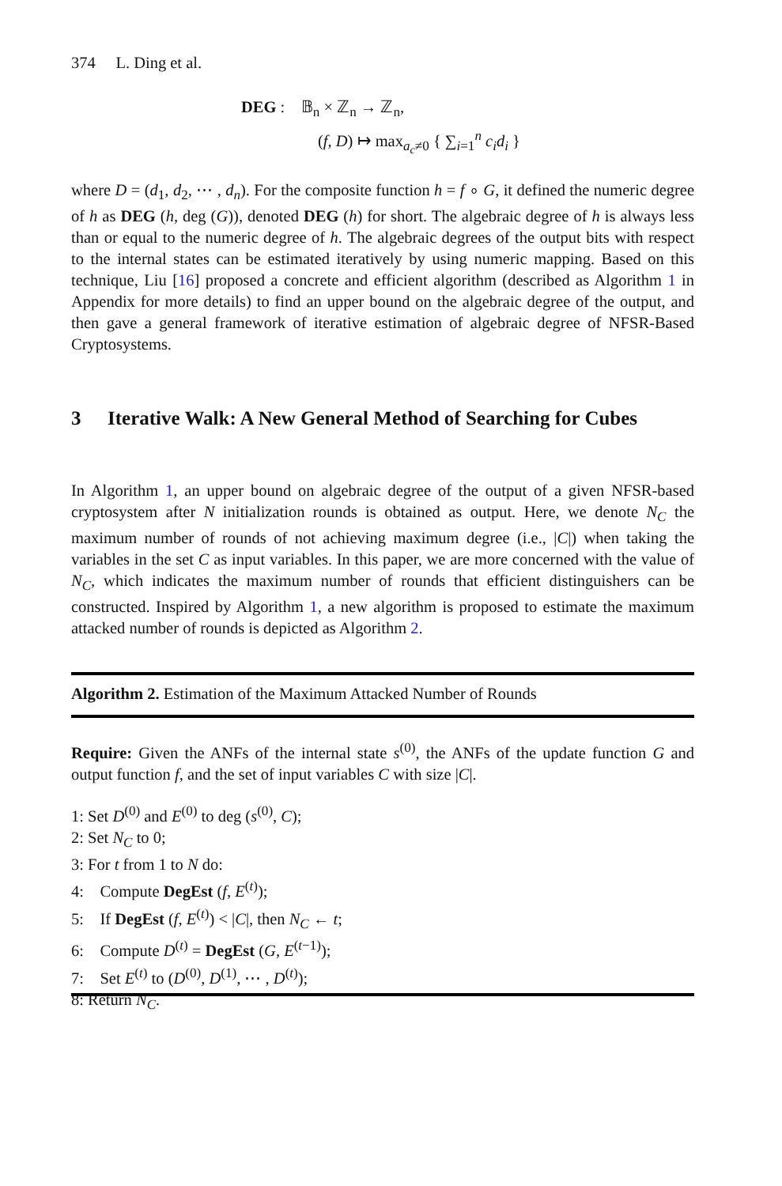374 L. Ding et al.
DEG : 𝔹<sub>n</sub> × ℤ<sub>n</sub> → ℤ<sub>n</sub>,
(f, D) ↦ max<sub>a<sub>c</sub>≠0</sub> { ∑<sub>i=1</sub><sup>n</sup> c<sub>i</sub>d<sub>i</sub> }
where D = (d<sub>1</sub>, d<sub>2</sub>, ⋯ , d<sub>n</sub>). For the composite function h = f ∘ G, it defined the numeric degree of h as DEG (h, deg (G)), denoted DEG (h) for short. The algebraic degree of h is always less than or equal to the numeric degree of h. The algebraic degrees of the output bits with respect to the internal states can be estimated iteratively by using numeric mapping. Based on this technique, Liu [16] proposed a concrete and efficient algorithm (described as Algorithm 1 in Appendix for more details) to find an upper bound on the algebraic degree of the output, and then gave a general framework of iterative estimation of algebraic degree of NFSR-Based Cryptosystems.
3 Iterative Walk: A New General Method of Searching for Cubes
In Algorithm 1, an upper bound on algebraic degree of the output of a given NFSR-based cryptosystem after N initialization rounds is obtained as output. Here, we denote N<sub>C</sub> the maximum number of rounds of not achieving maximum degree (i.e., |C|) when taking the variables in the set C as input variables. In this paper, we are more concerned with the value of N<sub>C</sub>, which indicates the maximum number of rounds that efficient distinguishers can be constructed. Inspired by Algorithm 1, a new algorithm is proposed to estimate the maximum attacked number of rounds is depicted as Algorithm 2.
Algorithm 2. Estimation of the Maximum Attacked Number of Rounds
Require: Given the ANFs of the internal state s<sup>(0)</sup>, the ANFs of the update function G and output function f, and the set of input variables C with size |C|.
1: Set D<sup>(0)</sup> and E<sup>(0)</sup> to deg (s<sup>(0)</sup>, C);
2: Set N<sub>C</sub> to 0;
3: For t from 1 to N do:
4: Compute DegEst (f, E<sup>(t)</sup>);
5: If DegEst (f, E<sup>(t)</sup>) < |C|, then N<sub>C</sub> ← t;
6: Compute D<sup>(t)</sup> = DegEst (G, E<sup>(t−1)</sup>);
7: Set E<sup>(t)</sup> to (D<sup>(0)</sup>, D<sup>(1)</sup>, ⋯ , D<sup>(t)</sup>);
8: Return N<sub>C</sub>.